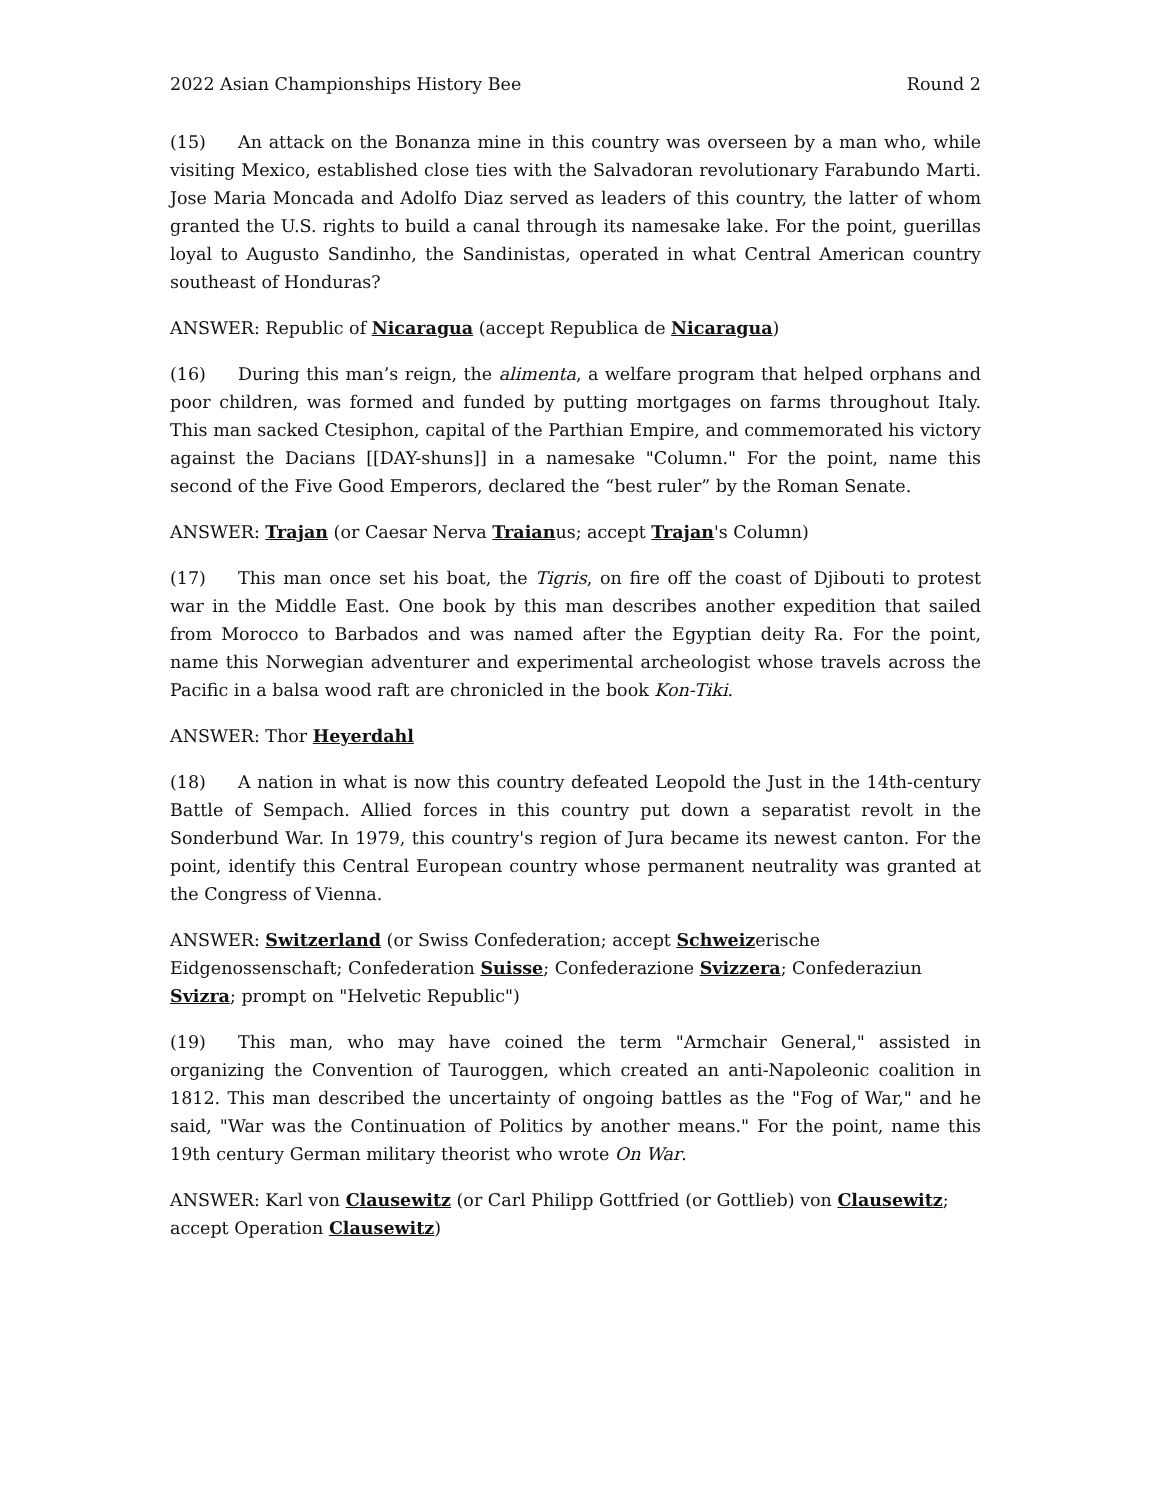2022 Asian Championships History Bee Round 2
(15) An attack on the Bonanza mine in this country was overseen by a man who, while visiting Mexico, established close ties with the Salvadoran revolutionary Farabundo Marti. Jose Maria Moncada and Adolfo Diaz served as leaders of this country, the latter of whom granted the U.S. rights to build a canal through its namesake lake. For the point, guerillas loyal to Augusto Sandinho, the Sandinistas, operated in what Central American country southeast of Honduras?
ANSWER: Republic of Nicaragua (accept Republica de Nicaragua)
(16) During this man’s reign, the alimenta, a welfare program that helped orphans and poor children, was formed and funded by putting mortgages on farms throughout Italy. This man sacked Ctesiphon, capital of the Parthian Empire, and commemorated his victory against the Dacians [[DAY-shuns]] in a namesake "Column." For the point, name this second of the Five Good Emperors, declared the “best ruler” by the Roman Senate.
ANSWER: Trajan (or Caesar Nerva Traianus; accept Trajan's Column)
(17) This man once set his boat, the Tigris, on fire off the coast of Djibouti to protest war in the Middle East. One book by this man describes another expedition that sailed from Morocco to Barbados and was named after the Egyptian deity Ra. For the point, name this Norwegian adventurer and experimental archeologist whose travels across the Pacific in a balsa wood raft are chronicled in the book Kon-Tiki.
ANSWER: Thor Heyerdahl
(18) A nation in what is now this country defeated Leopold the Just in the 14th-century Battle of Sempach. Allied forces in this country put down a separatist revolt in the Sonderbund War. In 1979, this country's region of Jura became its newest canton. For the point, identify this Central European country whose permanent neutrality was granted at the Congress of Vienna.
ANSWER: Switzerland (or Swiss Confederation; accept Schweizerische Eidgenossenschaft; Confederation Suisse; Confederazione Svizzera; Confederaziun Svizra; prompt on "Helvetic Republic")
(19) This man, who may have coined the term "Armchair General," assisted in organizing the Convention of Tauroggen, which created an anti-Napoleonic coalition in 1812. This man described the uncertainty of ongoing battles as the "Fog of War," and he said, "War was the Continuation of Politics by another means." For the point, name this 19th century German military theorist who wrote On War.
ANSWER: Karl von Clausewitz (or Carl Philipp Gottfried (or Gottlieb) von Clausewitz; accept Operation Clausewitz)